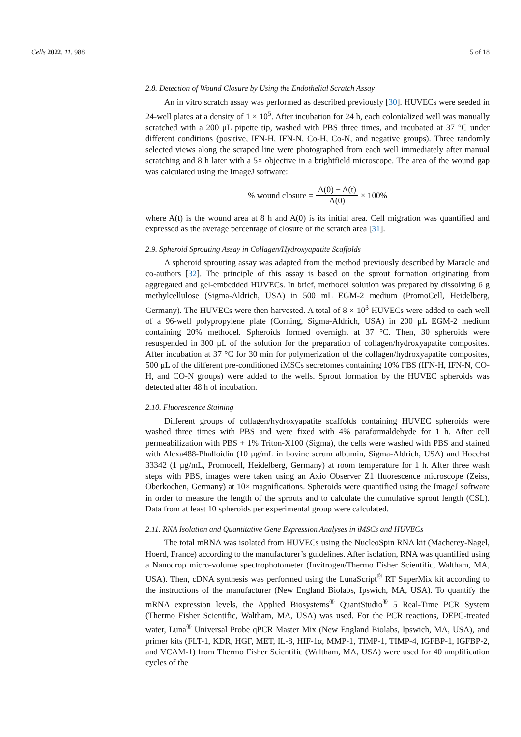Cells 2022, 11, 988 5 of 18
2.8. Detection of Wound Closure by Using the Endothelial Scratch Assay
An in vitro scratch assay was performed as described previously [30]. HUVECs were seeded in 24-well plates at a density of 1 × 10<sup>5</sup>. After incubation for 24 h, each colonialized well was manually scratched with a 200 μL pipette tip, washed with PBS three times, and incubated at 37 °C under different conditions (positive, IFN-H, IFN-N, Co-H, Co-N, and negative groups). Three randomly selected views along the scraped line were photographed from each well immediately after manual scratching and 8 h later with a 5× objective in a brightfield microscope. The area of the wound gap was calculated using the ImageJ software:
% wound closure = A(0) − A(t) A(0) × 100%
where A(t) is the wound area at 8 h and A(0) is its initial area. Cell migration was quantified and expressed as the average percentage of closure of the scratch area [31].
2.9. Spheroid Sprouting Assay in Collagen/Hydroxyapatite Scaffolds
A spheroid sprouting assay was adapted from the method previously described by Maracle and co-authors [32]. The principle of this assay is based on the sprout formation originating from aggregated and gel-embedded HUVECs. In brief, methocel solution was prepared by dissolving 6 g methylcellulose (Sigma-Aldrich, USA) in 500 mL EGM-2 medium (PromoCell, Heidelberg, Germany). The HUVECs were then harvested. A total of 8 × 10<sup>3</sup> HUVECs were added to each well of a 96-well polypropylene plate (Corning, Sigma-Aldrich, USA) in 200 μL EGM-2 medium containing 20% methocel. Spheroids formed overnight at 37 °C. Then, 30 spheroids were resuspended in 300 μL of the solution for the preparation of collagen/hydroxyapatite composites. After incubation at 37 °C for 30 min for polymerization of the collagen/hydroxyapatite composites, 500 μL of the different pre-conditioned iMSCs secretomes containing 10% FBS (IFN-H, IFN-N, CO-H, and CO-N groups) were added to the wells. Sprout formation by the HUVEC spheroids was detected after 48 h of incubation.
2.10. Fluorescence Staining
Different groups of collagen/hydroxyapatite scaffolds containing HUVEC spheroids were washed three times with PBS and were fixed with 4% paraformaldehyde for 1 h. After cell permeabilization with PBS + 1% Triton-X100 (Sigma), the cells were washed with PBS and stained with Alexa488-Phalloidin (10 μg/mL in bovine serum albumin, Sigma-Aldrich, USA) and Hoechst 33342 (1 μg/mL, Promocell, Heidelberg, Germany) at room temperature for 1 h. After three wash steps with PBS, images were taken using an Axio Observer Z1 fluorescence microscope (Zeiss, Oberkochen, Germany) at 10× magnifications. Spheroids were quantified using the ImageJ software in order to measure the length of the sprouts and to calculate the cumulative sprout length (CSL). Data from at least 10 spheroids per experimental group were calculated.
2.11. RNA Isolation and Quantitative Gene Expression Analyses in iMSCs and HUVECs
The total mRNA was isolated from HUVECs using the NucleoSpin RNA kit (Macherey-Nagel, Hoerd, France) according to the manufacturer’s guidelines. After isolation, RNA was quantified using a Nanodrop micro-volume spectrophotometer (Invitrogen/Thermo Fisher Scientific, Waltham, MA, USA). Then, cDNA synthesis was performed using the LunaScript<sup>®</sup> RT SuperMix kit according to the instructions of the manufacturer (New England Biolabs, Ipswich, MA, USA). To quantify the mRNA expression levels, the Applied Biosystems<sup>®</sup> QuantStudio<sup>®</sup> 5 Real-Time PCR System (Thermo Fisher Scientific, Waltham, MA, USA) was used. For the PCR reactions, DEPC-treated water, Luna<sup>®</sup> Universal Probe qPCR Master Mix (New England Biolabs, Ipswich, MA, USA), and primer kits (FLT-1, KDR, HGF, MET, IL-8, HIF-1α, MMP-1, TIMP-1, TIMP-4, IGFBP-1, IGFBP-2, and VCAM-1) from Thermo Fisher Scientific (Waltham, MA, USA) were used for 40 amplification cycles of the